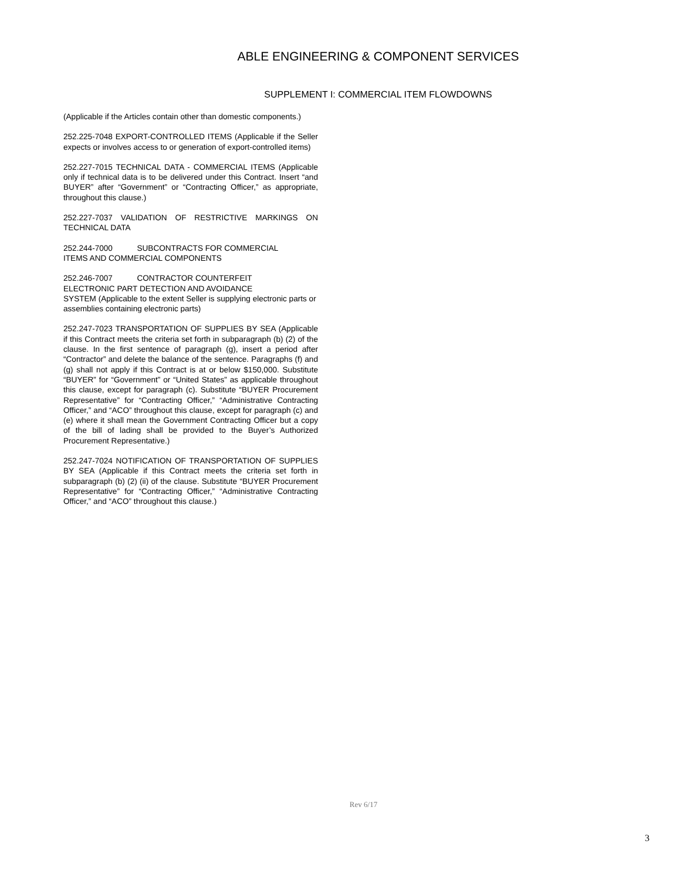ABLE ENGINEERING & COMPONENT SERVICES
SUPPLEMENT I: COMMERCIAL ITEM FLOWDOWNS
(Applicable if the Articles contain other than domestic components.)
252.225-7048 EXPORT-CONTROLLED ITEMS (Applicable if the Seller expects or involves access to or generation of export-controlled items)
252.227-7015 TECHNICAL DATA - COMMERCIAL ITEMS (Applicable only if technical data is to be delivered under this Contract. Insert “and BUYER” after “Government” or “Contracting Officer,” as appropriate, throughout this clause.)
252.227-7037 VALIDATION OF RESTRICTIVE MARKINGS ON TECHNICAL DATA
252.244-7000 SUBCONTRACTS FOR COMMERCIAL
ITEMS AND COMMERCIAL COMPONENTS
252.246-7007 CONTRACTOR COUNTERFEIT
ELECTRONIC PART DETECTION AND AVOIDANCE
SYSTEM (Applicable to the extent Seller is supplying electronic parts or assemblies containing electronic parts)
252.247-7023 TRANSPORTATION OF SUPPLIES BY SEA (Applicable if this Contract meets the criteria set forth in subparagraph (b) (2) of the clause. In the first sentence of paragraph (g), insert a period after “Contractor” and delete the balance of the sentence. Paragraphs (f) and (g) shall not apply if this Contract is at or below $150,000. Substitute “BUYER” for “Government” or “United States” as applicable throughout this clause, except for paragraph (c). Substitute “BUYER Procurement Representative” for “Contracting Officer,” “Administrative Contracting Officer,” and “ACO” throughout this clause, except for paragraph (c) and (e) where it shall mean the Government Contracting Officer but a copy of the bill of lading shall be provided to the Buyer’s Authorized Procurement Representative.)
252.247-7024 NOTIFICATION OF TRANSPORTATION OF SUPPLIES BY SEA (Applicable if this Contract meets the criteria set forth in subparagraph (b) (2) (ii) of the clause. Substitute “BUYER Procurement Representative” for “Contracting Officer,” “Administrative Contracting Officer,” and “ACO” throughout this clause.)
Rev 6/17
3